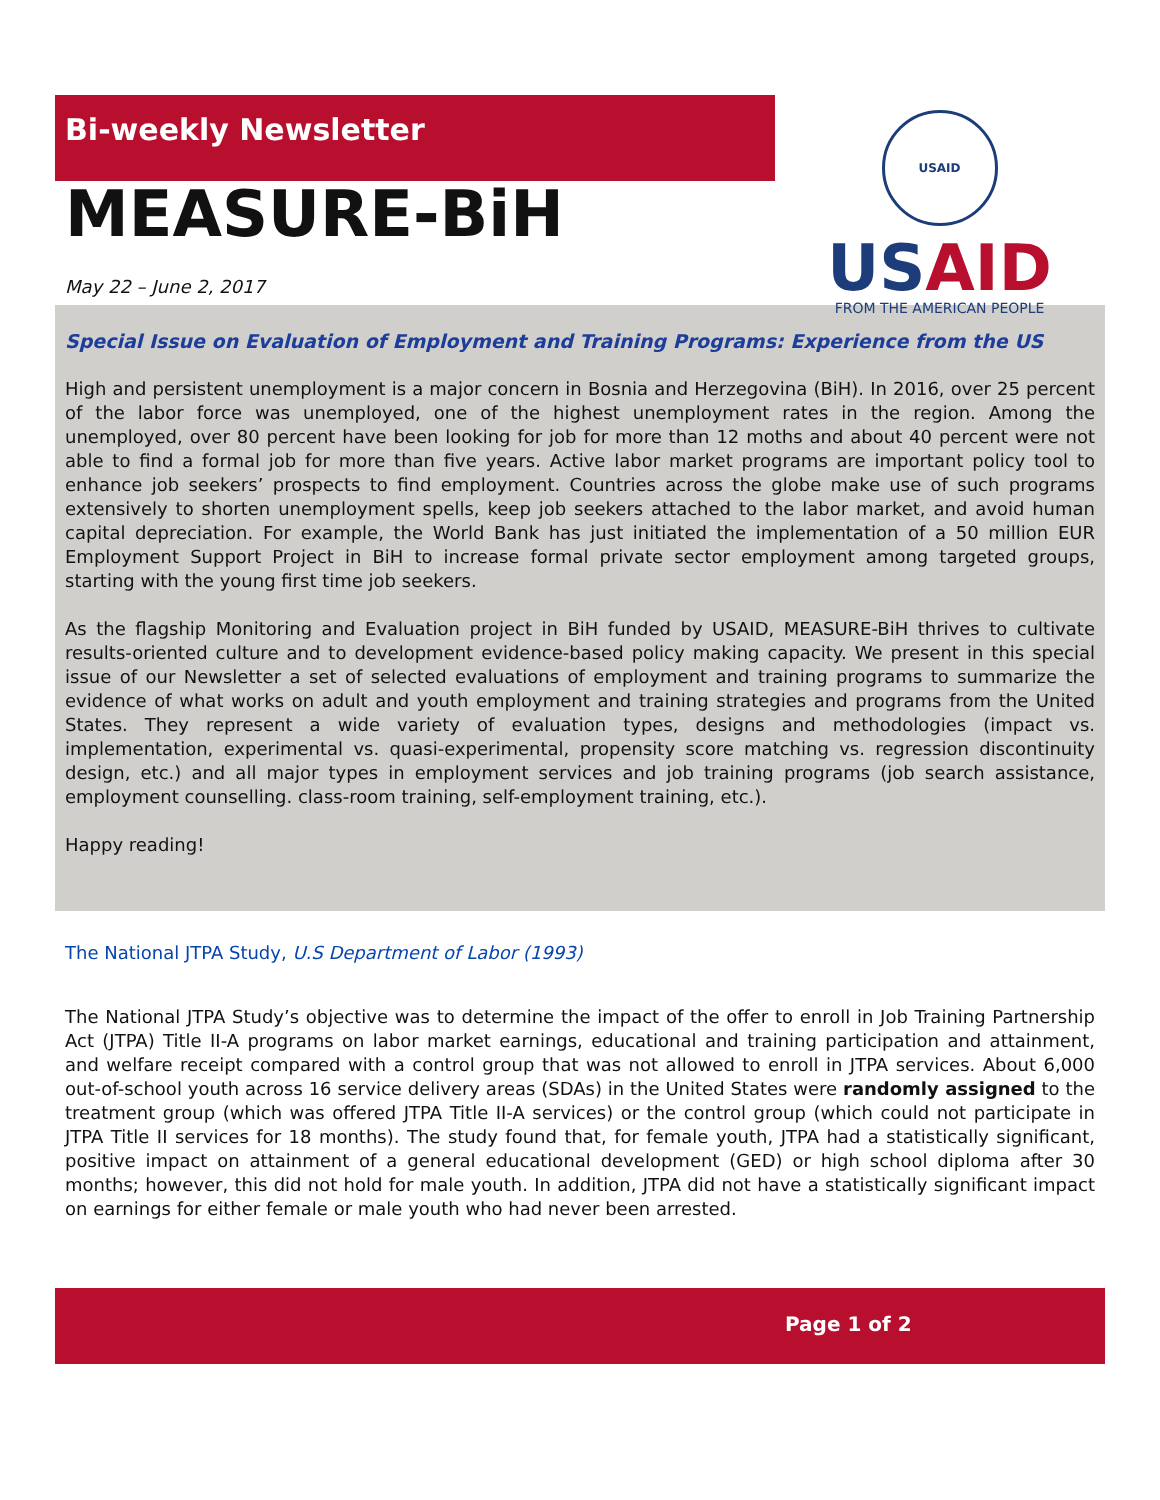Bi-weekly Newsletter
MEASURE-BiH
May 22 – June 2, 2017
USAID
US AID
FROM THE AMERICAN PEOPLE
Special Issue on Evaluation of Employment and Training Programs: Experience from the US
High and persistent unemployment is a major concern in Bosnia and Herzegovina (BiH). In 2016, over 25 percent of the labor force was unemployed, one of the highest unemployment rates in the region. Among the unemployed, over 80 percent have been looking for job for more than 12 moths and about 40 percent were not able to find a formal job for more than five years. Active labor market programs are important policy tool to enhance job seekers’ prospects to find employment. Countries across the globe make use of such programs extensively to shorten unemployment spells, keep job seekers attached to the labor market, and avoid human capital depreciation. For example, the World Bank has just initiated the implementation of a 50 million EUR Employment Support Project in BiH to increase formal private sector employment among targeted groups, starting with the young first time job seekers.
As the flagship Monitoring and Evaluation project in BiH funded by USAID, MEASURE-BiH thrives to cultivate results-oriented culture and to development evidence-based policy making capacity. We present in this special issue of our Newsletter a set of selected evaluations of employment and training programs to summarize the evidence of what works on adult and youth employment and training strategies and programs from the United States. They represent a wide variety of evaluation types, designs and methodologies (impact vs. implementation, experimental vs. quasi-experimental, propensity score matching vs. regression discontinuity design, etc.) and all major types in employment services and job training programs (job search assistance, employment counselling. class-room training, self-employment training, etc.).
Happy reading!
The National JTPA Study, U.S Department of Labor (1993)
The National JTPA Study’s objective was to determine the impact of the offer to enroll in Job Training Partnership Act (JTPA) Title II-A programs on labor market earnings, educational and training participation and attainment, and welfare receipt compared with a control group that was not allowed to enroll in JTPA services. About 6,000 out-of-school youth across 16 service delivery areas (SDAs) in the United States were randomly assigned to the treatment group (which was offered JTPA Title II-A services) or the control group (which could not participate in JTPA Title II services for 18 months). The study found that, for female youth, JTPA had a statistically significant, positive impact on attainment of a general educational development (GED) or high school diploma after 30 months; however, this did not hold for male youth. In addition, JTPA did not have a statistically significant impact on earnings for either female or male youth who had never been arrested.
Page 1 of 2